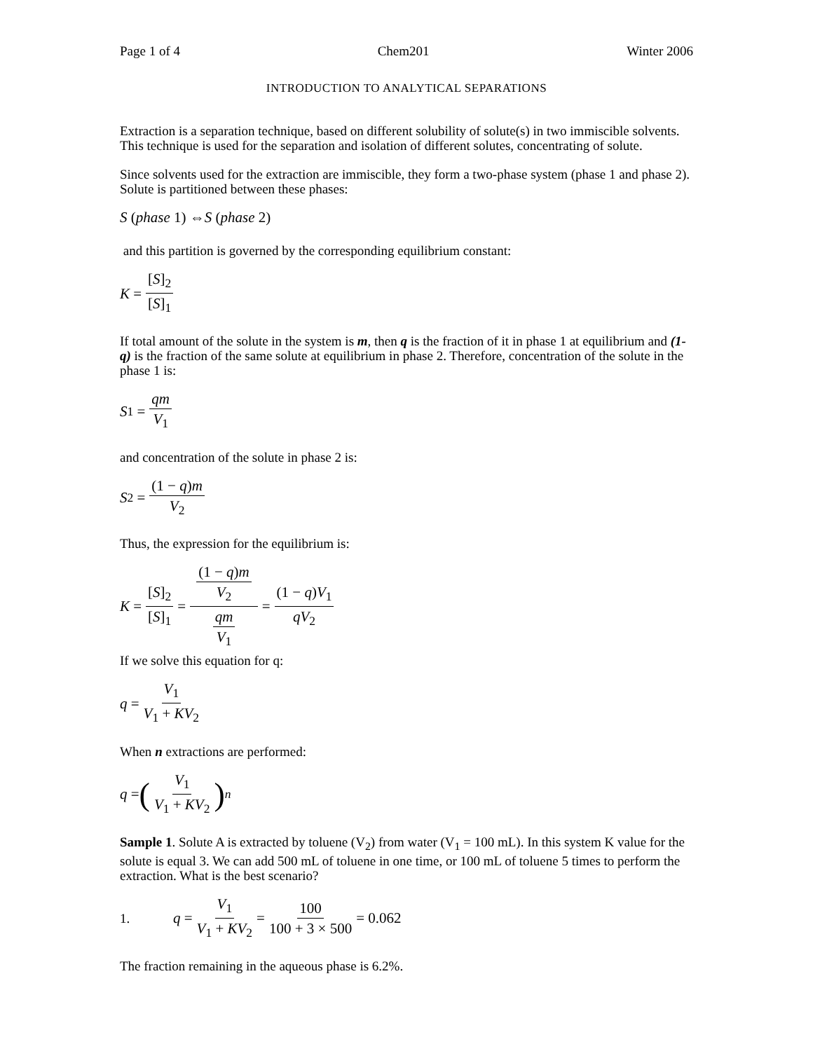Page 1 of 4 Chem201 Winter 2006
INTRODUCTION TO ANALYTICAL SEPARATIONS
Extraction is a separation technique, based on different solubility of solute(s) in two immiscible solvents. This technique is used for the separation and isolation of different solutes, concentrating of solute.
Since solvents used for the extraction are immiscible, they form a two-phase system (phase 1 and phase 2). Solute is partitioned between these phases:
S (phase 1) ⇔ S (phase 2)
and this partition is governed by the corresponding equilibrium constant:
K = [S]<sub>2</sub> [S]<sub>1</sub>
If total amount of the solute in the system is m, then q is the fraction of it in phase 1 at equilibrium and (1-q) is the fraction of the same solute at equilibrium in phase 2. Therefore, concentration of the solute in the phase 1 is:
S<sub>1</sub> = qm V<sub>1</sub>
and concentration of the solute in phase 2 is:
S<sub>2</sub> = (1 − q)m V<sub>2</sub>
Thus, the expression for the equilibrium is:
K = [S]<sub>2</sub> [S]<sub>1</sub> = (1 − q)m V<sub>2</sub> qm V<sub>1</sub> = (1 − q)V<sub>1</sub> qV<sub>2</sub>
If we solve this equation for q:
q = V<sub>1</sub> V<sub>1</sub> + KV<sub>2</sub>
When n extractions are performed:
q = (V<sub>1</sub> V<sub>1</sub> + KV<sub>2</sub>)<sup>n</sup>
Sample 1. Solute A is extracted by toluene (V<sub>2</sub>) from water (V<sub>1</sub> = 100 mL). In this system K value for the solute is equal 3. We can add 500 mL of toluene in one time, or 100 mL of toluene 5 times to perform the extraction. What is the best scenario?
1. q = V<sub>1</sub> V<sub>1</sub> + KV<sub>2</sub> = 100 100 + 3 × 500 = 0.062
The fraction remaining in the aqueous phase is 6.2%.